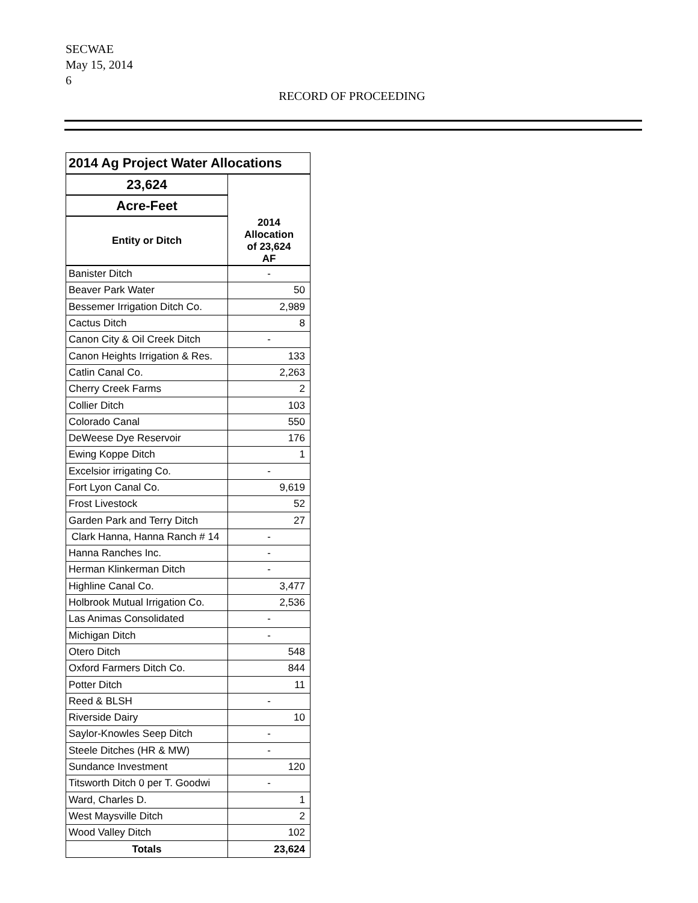SECWAE
May 15, 2014
6
RECORD OF PROCEEDING
| 2014 Ag Project Water Allocations | |
| --- | --- |
| 23,624 | 2014 Allocation of 23,624 AF |
| Acre-Feet | |
| Entity or Ditch | |
| Banister Ditch | - |
| Beaver Park Water | 50 |
| Bessemer Irrigation Ditch Co. | 2,989 |
| Cactus Ditch | 8 |
| Canon City & Oil Creek Ditch | - |
| Canon Heights Irrigation & Res. | 133 |
| Catlin Canal Co. | 2,263 |
| Cherry Creek Farms | 2 |
| Collier Ditch | 103 |
| Colorado Canal | 550 |
| DeWeese Dye Reservoir | 176 |
| Ewing Koppe Ditch | 1 |
| Excelsior irrigating Co. | - |
| Fort Lyon Canal Co. | 9,619 |
| Frost Livestock | 52 |
| Garden Park and Terry Ditch | 27 |
| Clark Hanna, Hanna Ranch # 14 | - |
| Hanna Ranches Inc. | - |
| Herman Klinkerman Ditch | - |
| Highline Canal Co. | 3,477 |
| Holbrook Mutual Irrigation Co. | 2,536 |
| Las Animas Consolidated | - |
| Michigan Ditch | - |
| Otero Ditch | 548 |
| Oxford Farmers Ditch Co. | 844 |
| Potter Ditch | 11 |
| Reed & BLSH | - |
| Riverside Dairy | 10 |
| Saylor-Knowles Seep Ditch | - |
| Steele Ditches (HR & MW) | - |
| Sundance Investment | 120 |
| Titsworth Ditch 0 per T. Goodwi | - |
| Ward, Charles D. | 1 |
| West Maysville Ditch | 2 |
| Wood Valley Ditch | 102 |
| Totals | 23,624 |